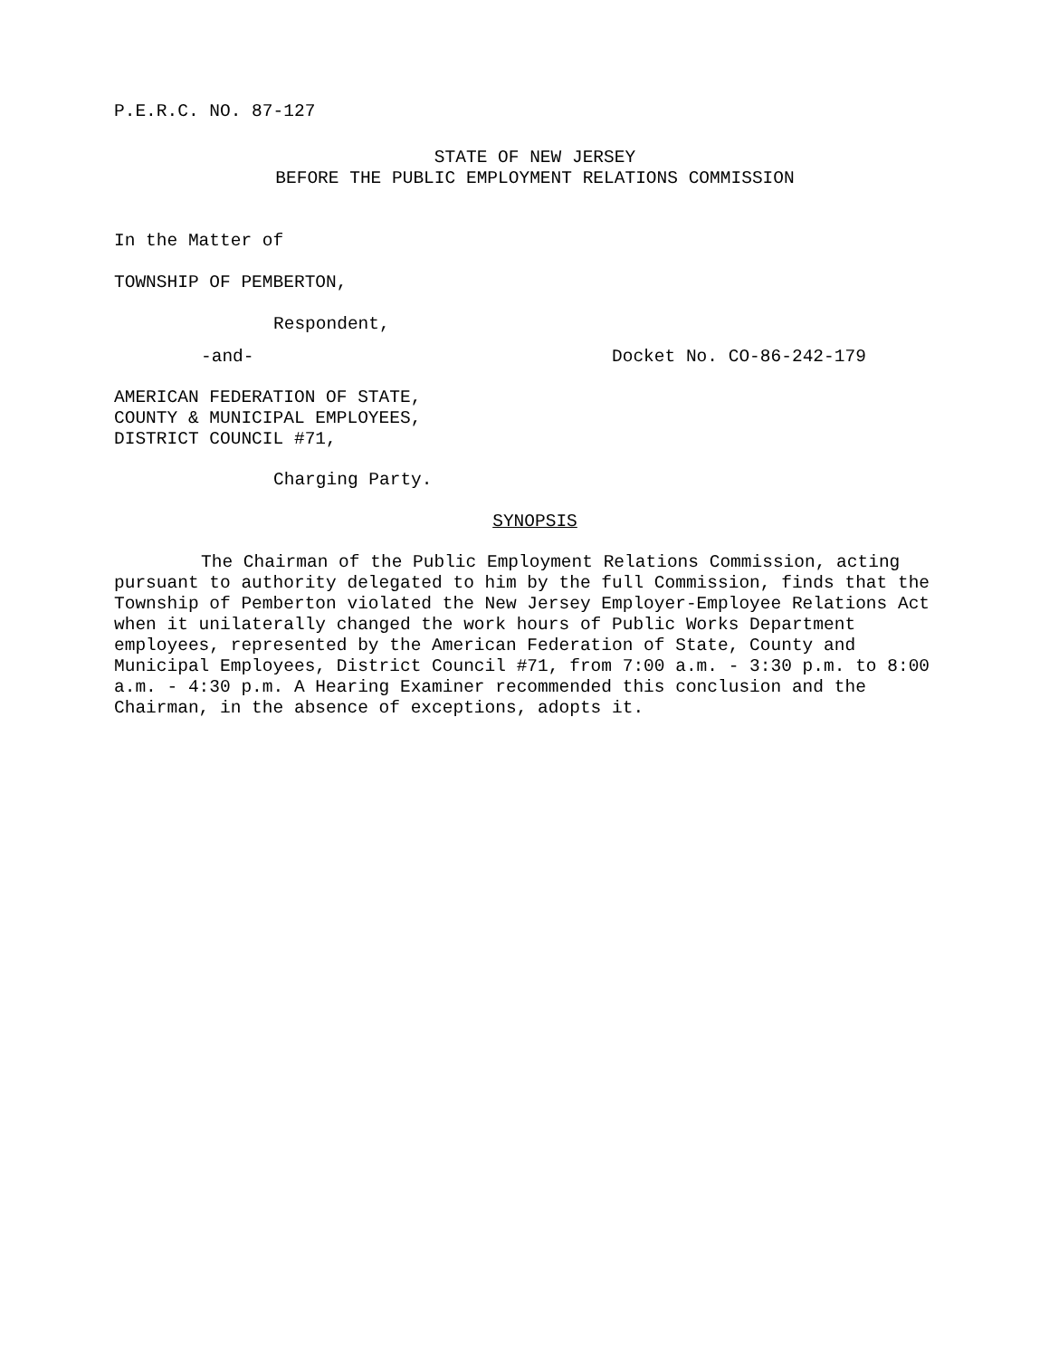P.E.R.C. NO. 87-127
STATE OF NEW JERSEY
BEFORE THE PUBLIC EMPLOYMENT RELATIONS COMMISSION
In the Matter of
TOWNSHIP OF PEMBERTON,
Respondent,
-and- Docket No. CO-86-242-179
AMERICAN FEDERATION OF STATE,
COUNTY & MUNICIPAL EMPLOYEES,
DISTRICT COUNCIL #71,
Charging Party.
SYNOPSIS
The Chairman of the Public Employment Relations Commission, acting pursuant to authority delegated to him by the full Commission, finds that the Township of Pemberton violated the New Jersey Employer-Employee Relations Act when it unilaterally changed the work hours of Public Works Department employees, represented by the American Federation of State, County and Municipal Employees, District Council #71, from 7:00 a.m. - 3:30 p.m. to 8:00 a.m. - 4:30 p.m. A Hearing Examiner recommended this conclusion and the Chairman, in the absence of exceptions, adopts it.